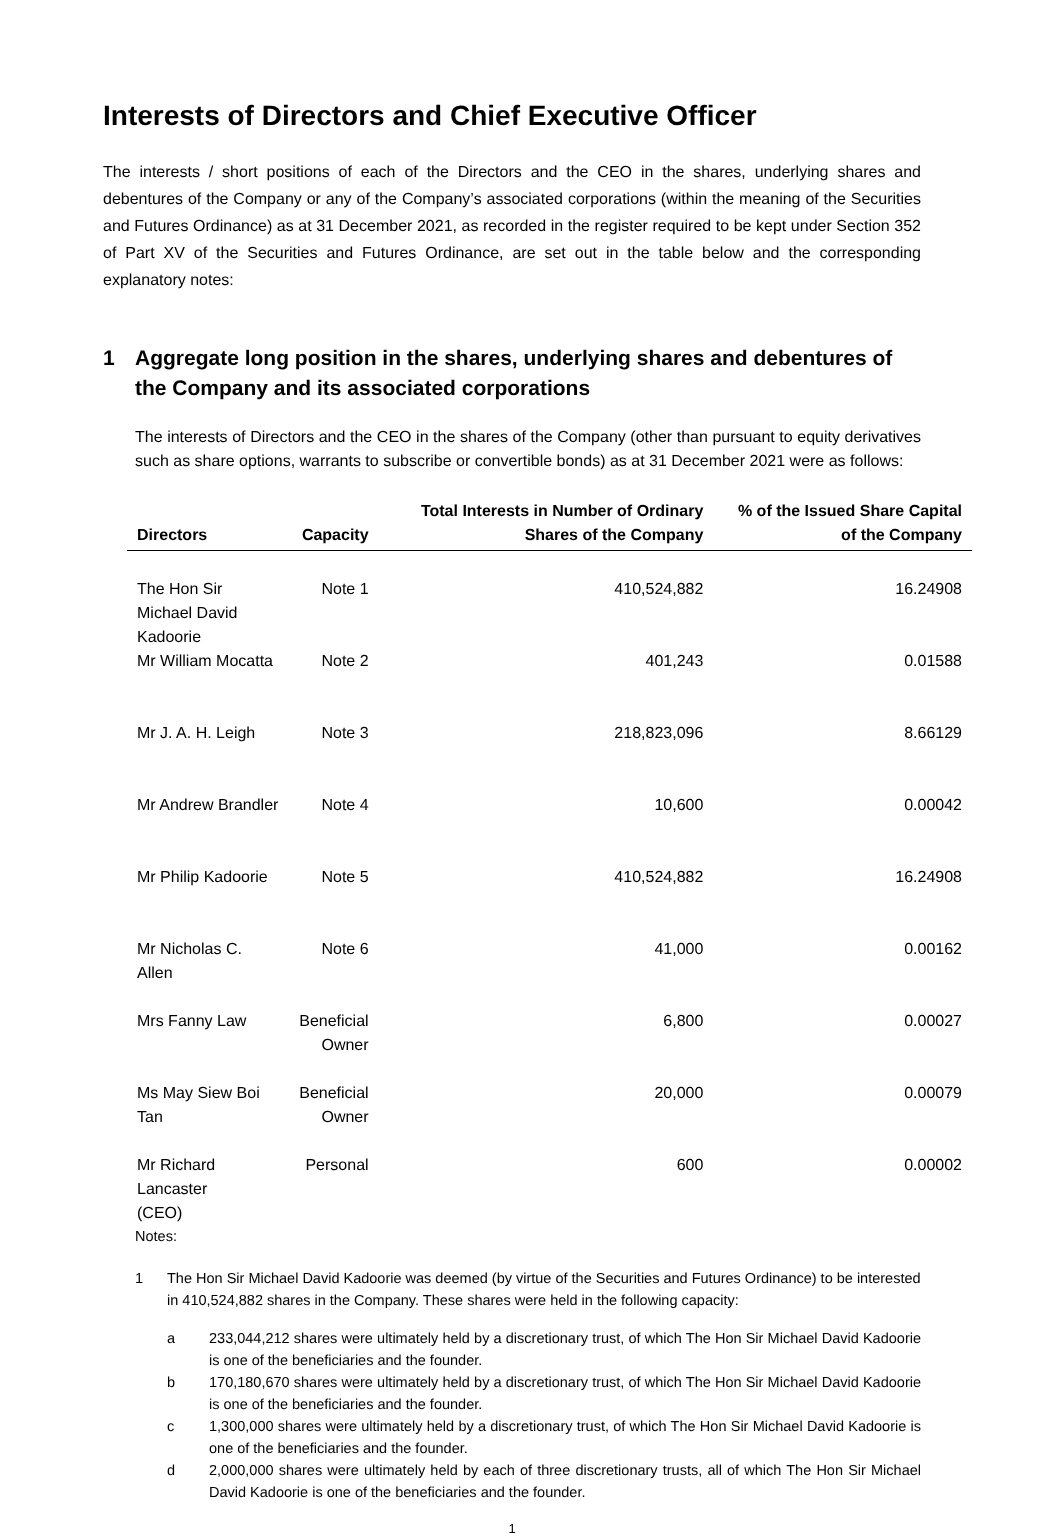Interests of Directors and Chief Executive Officer
The interests / short positions of each of the Directors and the CEO in the shares, underlying shares and debentures of the Company or any of the Company’s associated corporations (within the meaning of the Securities and Futures Ordinance) as at 31 December 2021, as recorded in the register required to be kept under Section 352 of Part XV of the Securities and Futures Ordinance, are set out in the table below and the corresponding explanatory notes:
1 Aggregate long position in the shares, underlying shares and debentures of the Company and its associated corporations
The interests of Directors and the CEO in the shares of the Company (other than pursuant to equity derivatives such as share options, warrants to subscribe or convertible bonds) as at 31 December 2021 were as follows:
| Directors | Capacity | Total Interests in Number of Ordinary Shares of the Company | % of the Issued Share Capital of the Company |
| --- | --- | --- | --- |
| The Hon Sir Michael David Kadoorie | Note 1 | 410,524,882 | 16.24908 |
| Mr William Mocatta | Note 2 | 401,243 | 0.01588 |
| Mr J. A. H. Leigh | Note 3 | 218,823,096 | 8.66129 |
| Mr Andrew Brandler | Note 4 | 10,600 | 0.00042 |
| Mr Philip Kadoorie | Note 5 | 410,524,882 | 16.24908 |
| Mr Nicholas C. Allen | Note 6 | 41,000 | 0.00162 |
| Mrs Fanny Law | Beneficial Owner | 6,800 | 0.00027 |
| Ms May Siew Boi Tan | Beneficial Owner | 20,000 | 0.00079 |
| Mr Richard Lancaster (CEO) | Personal | 600 | 0.00002 |
Notes:
1 The Hon Sir Michael David Kadoorie was deemed (by virtue of the Securities and Futures Ordinance) to be interested in 410,524,882 shares in the Company. These shares were held in the following capacity:
a 233,044,212 shares were ultimately held by a discretionary trust, of which The Hon Sir Michael David Kadoorie is one of the beneficiaries and the founder.
b 170,180,670 shares were ultimately held by a discretionary trust, of which The Hon Sir Michael David Kadoorie is one of the beneficiaries and the founder.
c 1,300,000 shares were ultimately held by a discretionary trust, of which The Hon Sir Michael David Kadoorie is one of the beneficiaries and the founder.
d 2,000,000 shares were ultimately held by each of three discretionary trusts, all of which The Hon Sir Michael David Kadoorie is one of the beneficiaries and the founder.
1